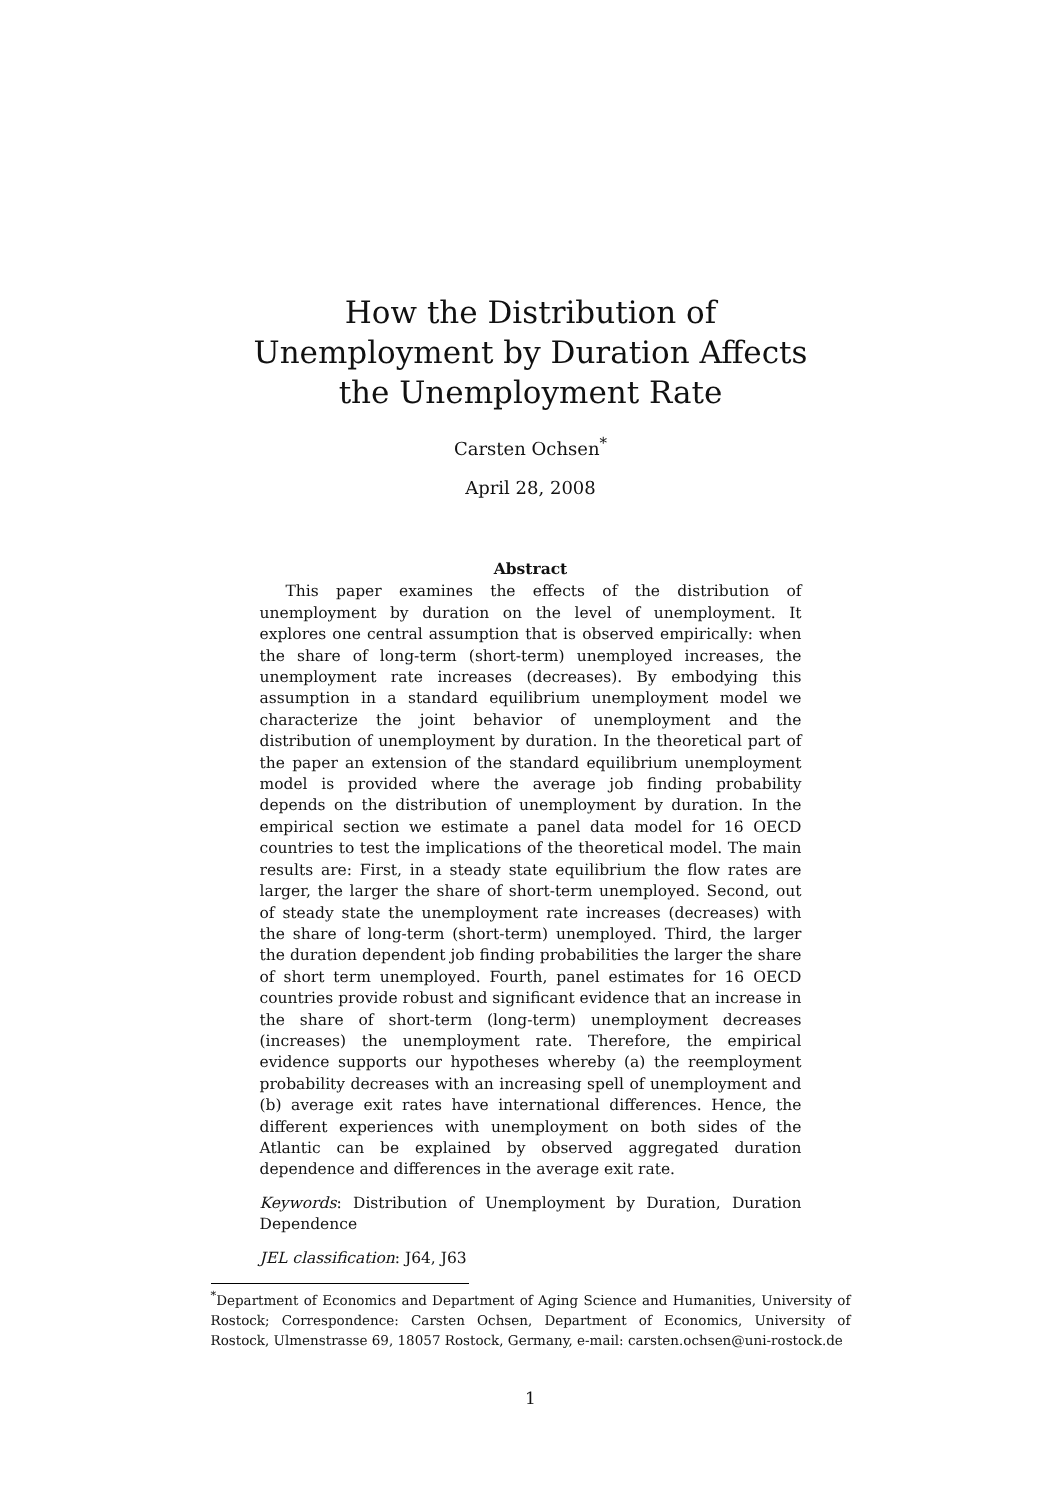How the Distribution of Unemployment by Duration Affects the Unemployment Rate
Carsten Ochsen<sup>*</sup>
April 28, 2008
Abstract
This paper examines the effects of the distribution of unemployment by duration on the level of unemployment. It explores one central assumption that is observed empirically: when the share of long-term (short-term) unemployed increases, the unemployment rate increases (decreases). By embodying this assumption in a standard equilibrium unemployment model we characterize the joint behavior of unemployment and the distribution of unemployment by duration. In the theoretical part of the paper an extension of the standard equilibrium unemployment model is provided where the average job finding probability depends on the distribution of unemployment by duration. In the empirical section we estimate a panel data model for 16 OECD countries to test the implications of the theoretical model. The main results are: First, in a steady state equilibrium the flow rates are larger, the larger the share of short-term unemployed. Second, out of steady state the unemployment rate increases (decreases) with the share of long-term (short-term) unemployed. Third, the larger the duration dependent job finding probabilities the larger the share of short term unemployed. Fourth, panel estimates for 16 OECD countries provide robust and significant evidence that an increase in the share of short-term (long-term) unemployment decreases (increases) the unemployment rate. Therefore, the empirical evidence supports our hypotheses whereby (a) the reemployment probability decreases with an increasing spell of unemployment and (b) average exit rates have international differences. Hence, the different experiences with unemployment on both sides of the Atlantic can be explained by observed aggregated duration dependence and differences in the average exit rate.
Keywords: Distribution of Unemployment by Duration, Duration Dependence
JEL classification: J64, J63
<sup>*</sup> Department of Economics and Department of Aging Science and Humanities, University of Rostock; Correspondence: Carsten Ochsen, Department of Economics, University of Rostock, Ulmenstrasse 69, 18057 Rostock, Germany, e-mail: carsten.ochsen@uni-rostock.de
1